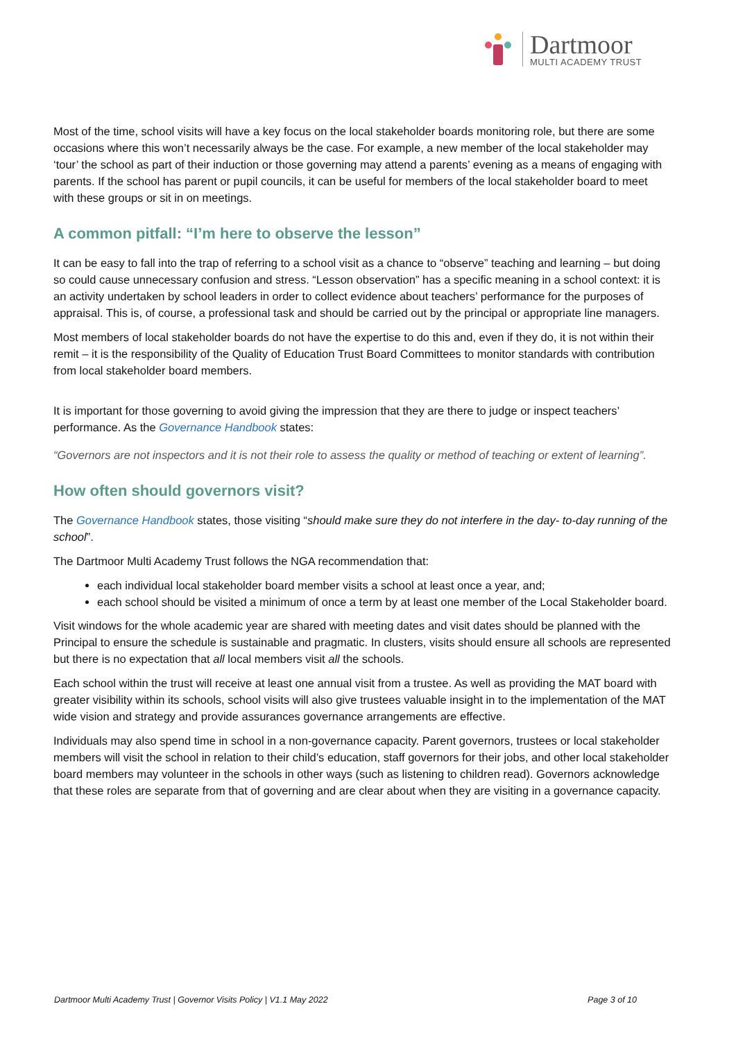Dartmoor
MULTI ACADEMY TRUST
Most of the time, school visits will have a key focus on the local stakeholder boards monitoring role, but there are some occasions where this won’t necessarily always be the case. For example, a new member of the local stakeholder may ‘tour’ the school as part of their induction or those governing may attend a parents’ evening as a means of engaging with parents. If the school has parent or pupil councils, it can be useful for members of the local stakeholder board to meet with these groups or sit in on meetings.
A common pitfall: “I’m here to observe the lesson”
It can be easy to fall into the trap of referring to a school visit as a chance to “observe” teaching and learning – but doing so could cause unnecessary confusion and stress. “Lesson observation” has a specific meaning in a school context: it is an activity undertaken by school leaders in order to collect evidence about teachers’ performance for the purposes of appraisal. This is, of course, a professional task and should be carried out by the principal or appropriate line managers.
Most members of local stakeholder boards do not have the expertise to do this and, even if they do, it is not within their remit – it is the responsibility of the Quality of Education Trust Board Committees to monitor standards with contribution from local stakeholder board members.
It is important for those governing to avoid giving the impression that they are there to judge or inspect teachers’ performance. As the Governance Handbook states:
“Governors are not inspectors and it is not their role to assess the quality or method of teaching or extent of learning”.
How often should governors visit?
The Governance Handbook states, those visiting “should make sure they do not interfere in the day- to-day running of the school”.
The Dartmoor Multi Academy Trust follows the NGA recommendation that:
each individual local stakeholder board member visits a school at least once a year, and;
each school should be visited a minimum of once a term by at least one member of the Local Stakeholder board.
Visit windows for the whole academic year are shared with meeting dates and visit dates should be planned with the Principal to ensure the schedule is sustainable and pragmatic. In clusters, visits should ensure all schools are represented but there is no expectation that all local members visit all the schools.
Each school within the trust will receive at least one annual visit from a trustee. As well as providing the MAT board with greater visibility within its schools, school visits will also give trustees valuable insight in to the implementation of the MAT wide vision and strategy and provide assurances governance arrangements are effective.
Individuals may also spend time in school in a non-governance capacity. Parent governors, trustees or local stakeholder members will visit the school in relation to their child’s education, staff governors for their jobs, and other local stakeholder board members may volunteer in the schools in other ways (such as listening to children read). Governors acknowledge that these roles are separate from that of governing and are clear about when they are visiting in a governance capacity.
Dartmoor Multi Academy Trust | Governor Visits Policy | V1.1 May 2022 Page 3 of 10